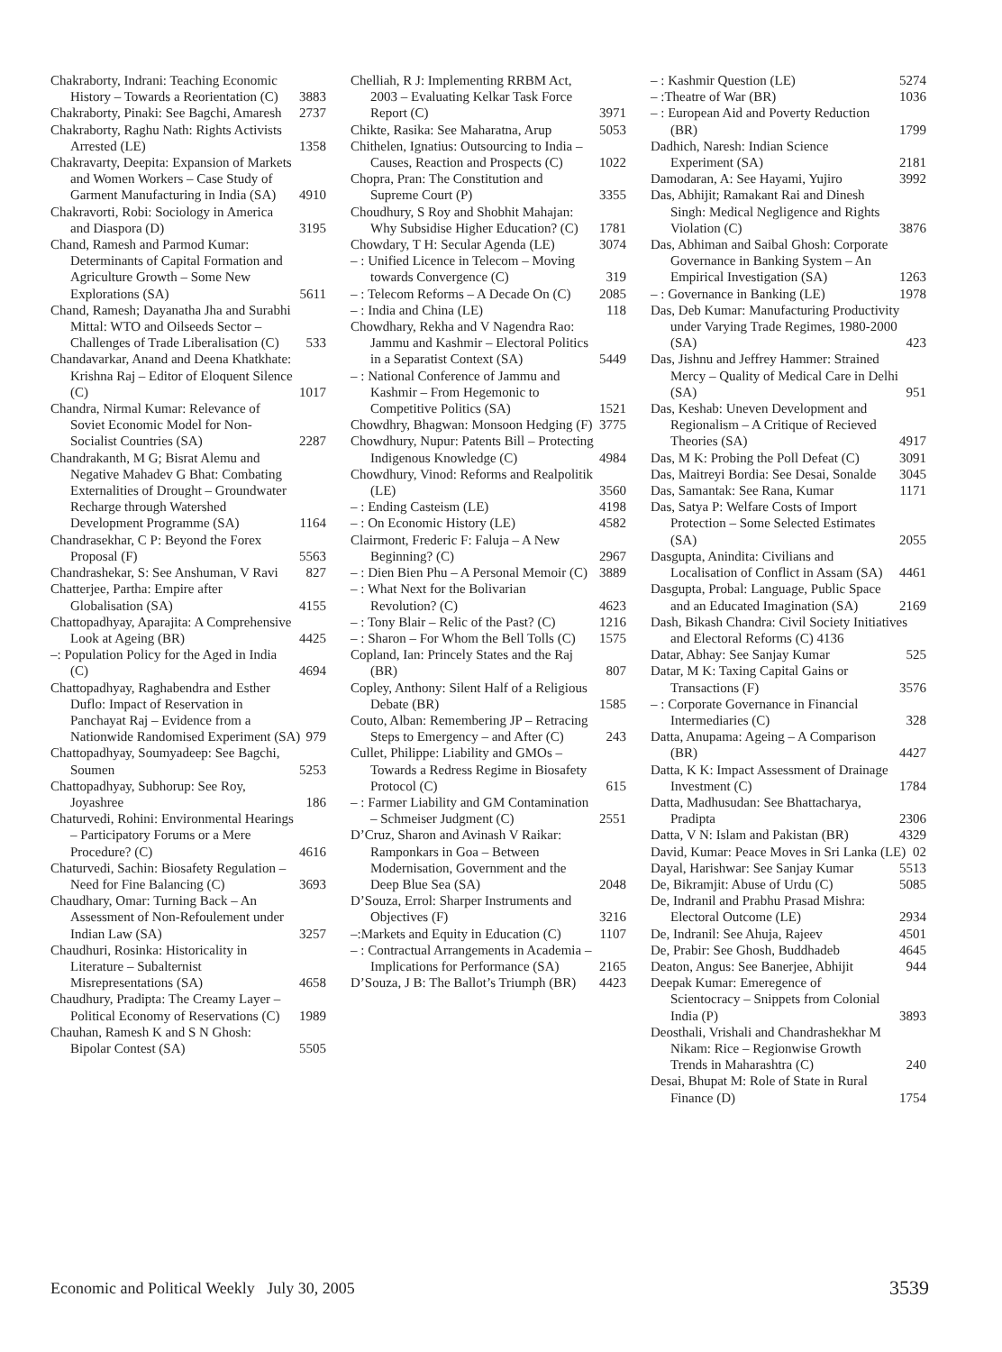Chakraborty, Indrani: Teaching Economic History – Towards a Reorientation (C) 3883
Chakraborty, Pinaki: See Bagchi, Amaresh 2737
Chakraborty, Raghu Nath: Rights Activists Arrested (LE) 1358
Chakravarty, Deepita: Expansion of Markets and Women Workers – Case Study of Garment Manufacturing in India (SA) 4910
Chakravorti, Robi: Sociology in America and Diaspora (D) 3195
Chand, Ramesh and Parmod Kumar: Determinants of Capital Formation and Agriculture Growth – Some New Explorations (SA) 5611
Chand, Ramesh; Dayanatha Jha and Surabhi Mittal: WTO and Oilseeds Sector – Challenges of Trade Liberalisation (C) 533
Chandavarkar, Anand and Deena Khatkhate: Krishna Raj – Editor of Eloquent Silence (C) 1017
Chandra, Nirmal Kumar: Relevance of Soviet Economic Model for Non-Socialist Countries (SA) 2287
Chandrakanth, M G; Bisrat Alemu and Negative Mahadev G Bhat: Combating Externalities of Drought – Groundwater Recharge through Watershed Development Programme (SA) 1164
Chandrasekhar, C P: Beyond the Forex Proposal (F) 5563
Chandrashekar, S: See Anshuman, V Ravi 827
Chatterjee, Partha: Empire after Globalisation (SA) 4155
Chattopadhyay, Aparajita: A Comprehensive Look at Ageing (BR) 4425
–: Population Policy for the Aged in India (C) 4694
Chattopadhyay, Raghabendra and Esther Duflo: Impact of Reservation in Panchayat Raj – Evidence from a Nationwide Randomised Experiment (SA) 979
Chattopadhyay, Soumyadeep: See Bagchi, Soumen 5253
Chattopadhyay, Subhorup: See Roy, Joyashree 186
Chaturvedi, Rohini: Environmental Hearings – Participatory Forums or a Mere Procedure? (C) 4616
Chaturvedi, Sachin: Biosafety Regulation – Need for Fine Balancing (C) 3693
Chaudhary, Omar: Turning Back – An Assessment of Non-Refoulement under Indian Law (SA) 3257
Chaudhuri, Rosinka: Historicality in Literature – Subalternist Misrepresentations (SA) 4658
Chaudhury, Pradipta: The Creamy Layer – Political Economy of Reservations (C) 1989
Chauhan, Ramesh K and S N Ghosh: Bipolar Contest (SA) 5505
Chelliah, R J: Implementing RRBM Act, 2003 – Evaluating Kelkar Task Force Report (C) 3971
Chikte, Rasika: See Maharatna, Arup 5053
Chithelen, Ignatius: Outsourcing to India – Causes, Reaction and Prospects (C) 1022
Chopra, Pran: The Constitution and Supreme Court (P) 3355
Choudhury, S Roy and Shobhit Mahajan: Why Subsidise Higher Education? (C) 1781
Chowdary, T H: Secular Agenda (LE) 3074
– : Unified Licence in Telecom – Moving towards Convergence (C) 319
– : Telecom Reforms – A Decade On (C) 2085
– : India and China (LE) 118
Chowdhary, Rekha and V Nagendra Rao: Jammu and Kashmir – Electoral Politics in a Separatist Context (SA) 5449
– : National Conference of Jammu and Kashmir – From Hegemonic to Competitive Politics (SA) 1521
Chowdhry, Bhagwan: Monsoon Hedging (F) 3775
Chowdhury, Nupur: Patents Bill – Protecting Indigenous Knowledge (C) 4984
Chowdhury, Vinod: Reforms and Realpolitik (LE) 3560
– : Ending Casteism (LE) 4198
– : On Economic History (LE) 4582
Clairmont, Frederic F: Faluja – A New Beginning? (C) 2967
– : Dien Bien Phu – A Personal Memoir (C) 3889
– : What Next for the Bolivarian Revolution? (C) 4623
– : Tony Blair – Relic of the Past? (C) 1216
– : Sharon – For Whom the Bell Tolls (C) 1575
Copland, Ian: Princely States and the Raj (BR) 807
Copley, Anthony: Silent Half of a Religious Debate (BR) 1585
Couto, Alban: Remembering JP – Retracing Steps to Emergency – and After (C) 243
Cullet, Philippe: Liability and GMOs – Towards a Redress Regime in Biosafety Protocol (C) 615
– : Farmer Liability and GM Contamination – Schmeiser Judgment (C) 2551
D’Cruz, Sharon and Avinash V Raikar: Ramponkars in Goa – Between Modernisation, Government and the Deep Blue Sea (SA) 2048
D’Souza, Errol: Sharper Instruments and Objectives (F) 3216
–:Markets and Equity in Education (C) 1107
– : Contractual Arrangements in Academia – Implications for Performance (SA) 2165
D’Souza, J B: The Ballot’s Triumph (BR) 4423
– : Kashmir Question (LE) 5274
– :Theatre of War (BR) 1036
– : European Aid and Poverty Reduction (BR) 1799
Dadhich, Naresh: Indian Science Experiment (SA) 2181
Damodaran, A: See Hayami, Yujiro 3992
Das, Abhijit; Ramakant Rai and Dinesh Singh: Medical Negligence and Rights Violation (C) 3876
Das, Abhiman and Saibal Ghosh: Corporate Governance in Banking System – An Empirical Investigation (SA) 1263
– : Governance in Banking (LE) 1978
Das, Deb Kumar: Manufacturing Productivity under Varying Trade Regimes, 1980-2000 (SA) 423
Das, Jishnu and Jeffrey Hammer: Strained Mercy – Quality of Medical Care in Delhi (SA) 951
Das, Keshab: Uneven Development and Regionalism – A Critique of Recieved Theories (SA) 4917
Das, M K: Probing the Poll Defeat (C) 3091
Das, Maitreyi Bordia: See Desai, Sonalde 3045
Das, Samantak: See Rana, Kumar 1171
Das, Satya P: Welfare Costs of Import Protection – Some Selected Estimates (SA) 2055
Dasgupta, Anindita: Civilians and Localisation of Conflict in Assam (SA) 4461
Dasgupta, Probal: Language, Public Space and an Educated Imagination (SA) 2169
Dash, Bikash Chandra: Civil Society Initiatives and Electoral Reforms (C) 4136
Datar, Abhay: See Sanjay Kumar 525
Datar, M K: Taxing Capital Gains or Transactions (F) 3576
– : Corporate Governance in Financial Intermediaries (C) 328
Datta, Anupama: Ageing – A Comparison (BR) 4427
Datta, K K: Impact Assessment of Drainage Investment (C) 1784
Datta, Madhusudan: See Bhattacharya, Pradipta 2306
Datta, V N: Islam and Pakistan (BR) 4329
David, Kumar: Peace Moves in Sri Lanka (LE) 02
Dayal, Harishwar: See Sanjay Kumar 5513
De, Bikramjit: Abuse of Urdu (C) 5085
De, Indranil and Prabhu Prasad Mishra: Electoral Outcome (LE) 2934
De, Indranil: See Ahuja, Rajeev 4501
De, Prabir: See Ghosh, Buddhadeb 4645
Deaton, Angus: See Banerjee, Abhijit 944
Deepak Kumar: Emeregence of Scientocracy – Snippets from Colonial India (P) 3893
Deosthali, Vrishali and Chandrashekhar M Nikam: Rice – Regionwise Growth Trends in Maharashtra (C) 240
Desai, Bhupat M: Role of State in Rural Finance (D) 1754
Economic and Political Weekly July 30, 2005 3539